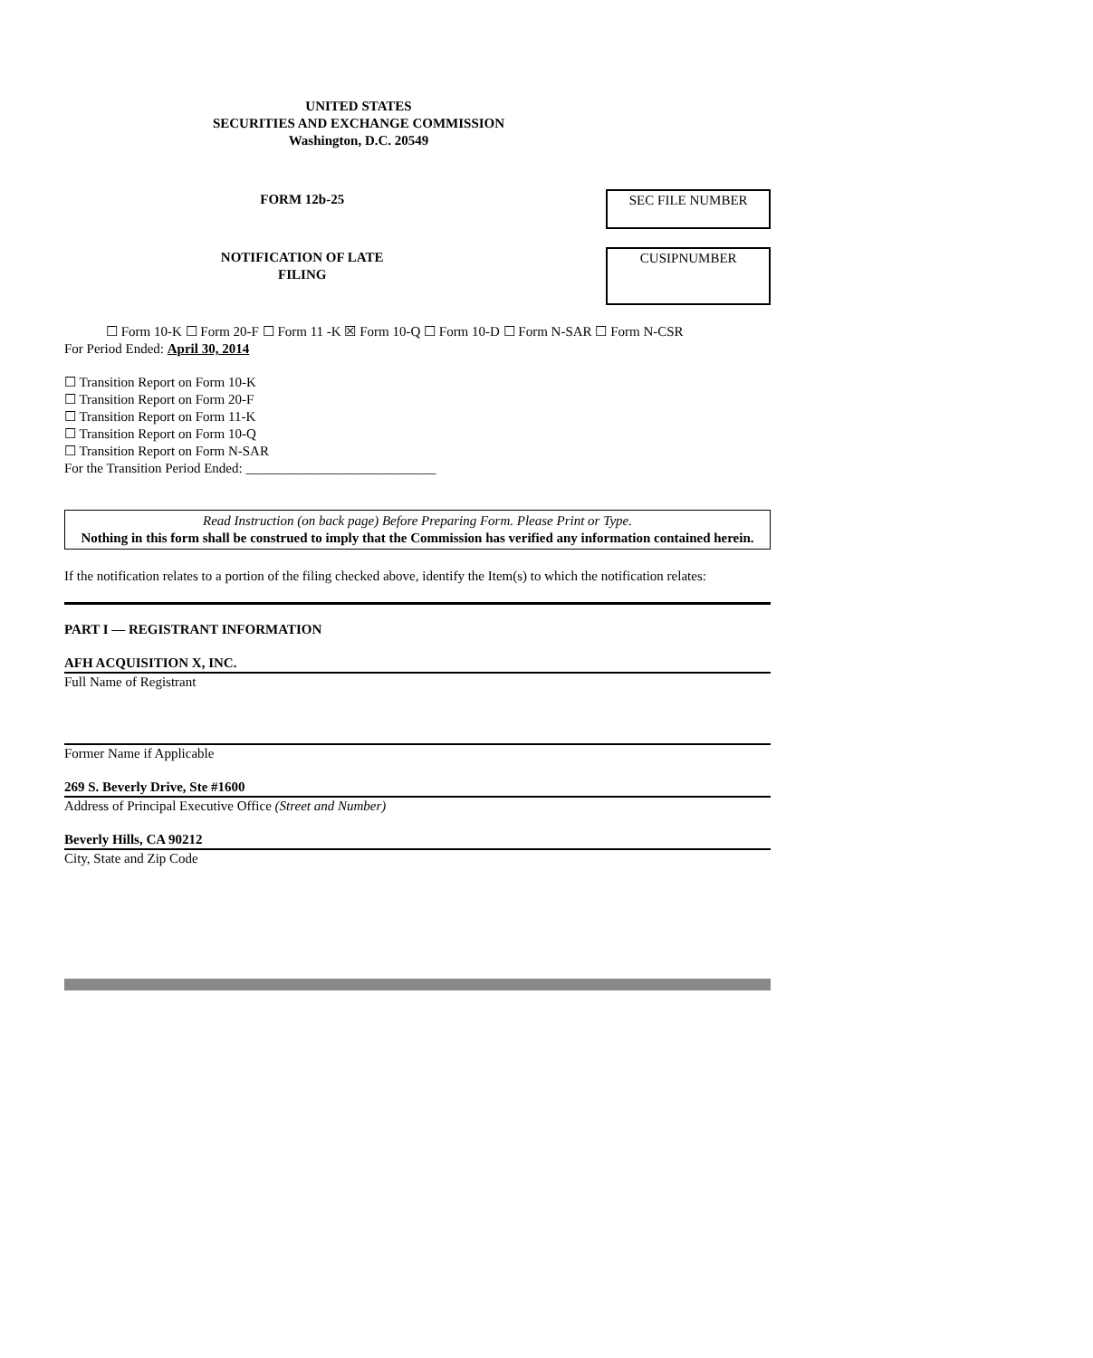UNITED STATES
SECURITIES AND EXCHANGE COMMISSION
Washington, D.C. 20549
FORM 12b-25
SEC FILE NUMBER
NOTIFICATION OF LATE
FILING
CUSIPNUMBER
☐ Form 10-K ☐ Form 20-F ☐ Form 11 -K ☒ Form 10-Q ☐ Form 10-D ☐ Form N-SAR ☐ Form N-CSR
For Period Ended: April 30, 2014
☐ Transition Report on Form 10-K
☐ Transition Report on Form 20-F
☐ Transition Report on Form 11-K
☐ Transition Report on Form 10-Q
☐ Transition Report on Form N-SAR
For the Transition Period Ended: ____________________________
Read Instruction (on back page) Before Preparing Form. Please Print or Type.
Nothing in this form shall be construed to imply that the Commission has verified any information contained herein.
If the notification relates to a portion of the filing checked above, identify the Item(s) to which the notification relates:
PART I — REGISTRANT INFORMATION
AFH ACQUISITION X, INC.
Full Name of Registrant
Former Name if Applicable
269 S. Beverly Drive, Ste #1600
Address of Principal Executive Office (Street and Number)
Beverly Hills, CA 90212
City, State and Zip Code